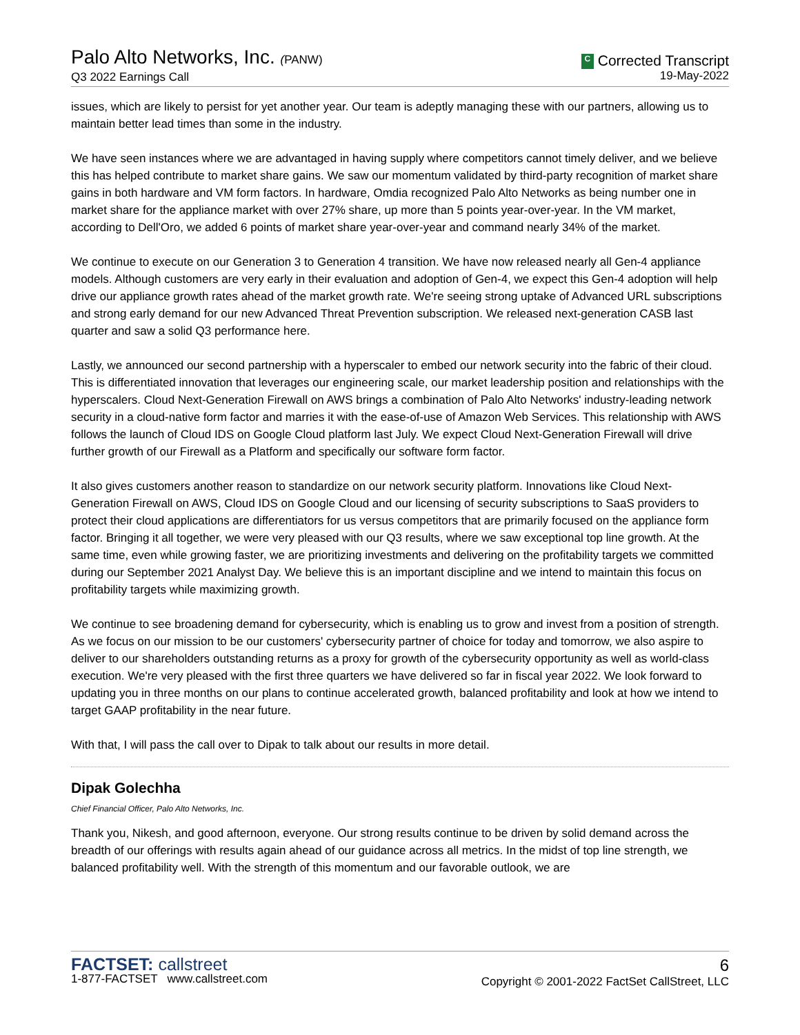Palo Alto Networks, Inc. (PANW)
Q3 2022 Earnings Call
C Corrected Transcript
19-May-2022
issues, which are likely to persist for yet another year. Our team is adeptly managing these with our partners, allowing us to maintain better lead times than some in the industry.
We have seen instances where we are advantaged in having supply where competitors cannot timely deliver, and we believe this has helped contribute to market share gains. We saw our momentum validated by third-party recognition of market share gains in both hardware and VM form factors. In hardware, Omdia recognized Palo Alto Networks as being number one in market share for the appliance market with over 27% share, up more than 5 points year-over-year. In the VM market, according to Dell'Oro, we added 6 points of market share year-over-year and command nearly 34% of the market.
We continue to execute on our Generation 3 to Generation 4 transition. We have now released nearly all Gen-4 appliance models. Although customers are very early in their evaluation and adoption of Gen-4, we expect this Gen-4 adoption will help drive our appliance growth rates ahead of the market growth rate. We're seeing strong uptake of Advanced URL subscriptions and strong early demand for our new Advanced Threat Prevention subscription. We released next-generation CASB last quarter and saw a solid Q3 performance here.
Lastly, we announced our second partnership with a hyperscaler to embed our network security into the fabric of their cloud. This is differentiated innovation that leverages our engineering scale, our market leadership position and relationships with the hyperscalers. Cloud Next-Generation Firewall on AWS brings a combination of Palo Alto Networks' industry-leading network security in a cloud-native form factor and marries it with the ease-of-use of Amazon Web Services. This relationship with AWS follows the launch of Cloud IDS on Google Cloud platform last July. We expect Cloud Next-Generation Firewall will drive further growth of our Firewall as a Platform and specifically our software form factor.
It also gives customers another reason to standardize on our network security platform. Innovations like Cloud Next-Generation Firewall on AWS, Cloud IDS on Google Cloud and our licensing of security subscriptions to SaaS providers to protect their cloud applications are differentiators for us versus competitors that are primarily focused on the appliance form factor. Bringing it all together, we were very pleased with our Q3 results, where we saw exceptional top line growth. At the same time, even while growing faster, we are prioritizing investments and delivering on the profitability targets we committed during our September 2021 Analyst Day. We believe this is an important discipline and we intend to maintain this focus on profitability targets while maximizing growth.
We continue to see broadening demand for cybersecurity, which is enabling us to grow and invest from a position of strength. As we focus on our mission to be our customers' cybersecurity partner of choice for today and tomorrow, we also aspire to deliver to our shareholders outstanding returns as a proxy for growth of the cybersecurity opportunity as well as world-class execution. We're very pleased with the first three quarters we have delivered so far in fiscal year 2022. We look forward to updating you in three months on our plans to continue accelerated growth, balanced profitability and look at how we intend to target GAAP profitability in the near future.
With that, I will pass the call over to Dipak to talk about our results in more detail.
Dipak Golechha
Chief Financial Officer, Palo Alto Networks, Inc.
Thank you, Nikesh, and good afternoon, everyone. Our strong results continue to be driven by solid demand across the breadth of our offerings with results again ahead of our guidance across all metrics. In the midst of top line strength, we balanced profitability well. With the strength of this momentum and our favorable outlook, we are
FACTSET: callstreet
1-877-FACTSET www.callstreet.com
6
Copyright © 2001-2022 FactSet CallStreet, LLC